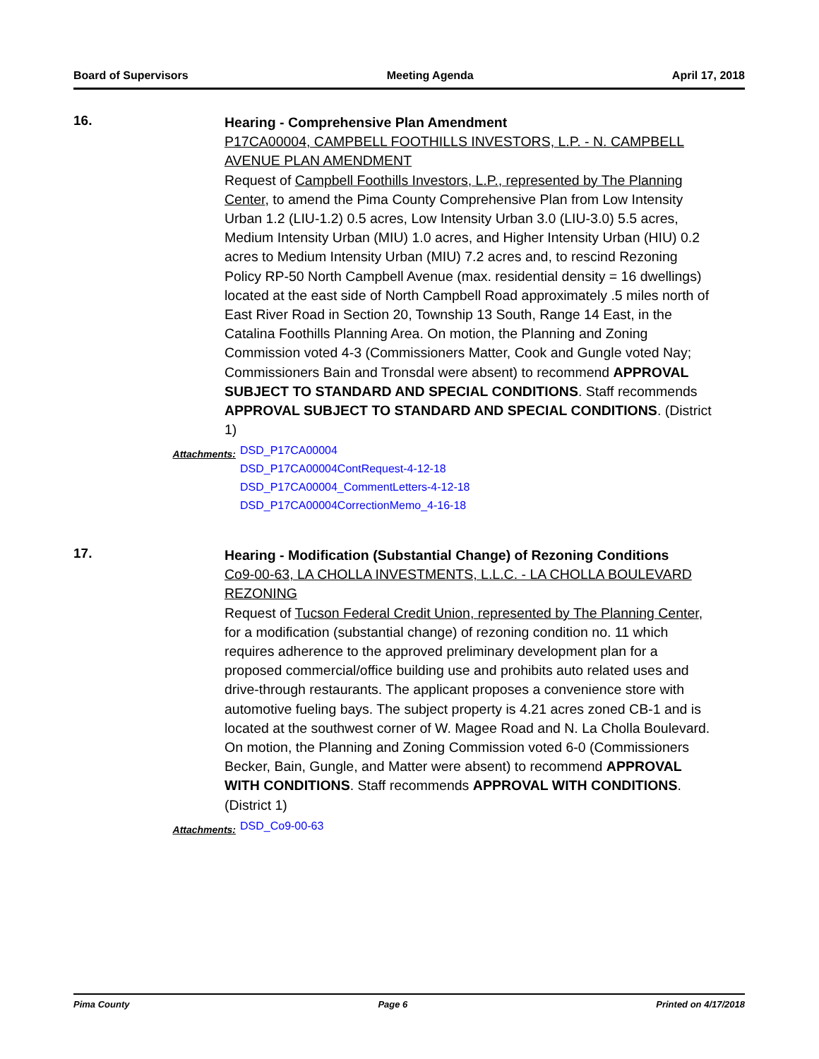Board of Supervisors Meeting Agenda April 17, 2018
16.
Hearing - Comprehensive Plan Amendment
P17CA00004, CAMPBELL FOOTHILLS INVESTORS, L.P. - N. CAMPBELL AVENUE PLAN AMENDMENT
Request of Campbell Foothills Investors, L.P., represented by The Planning Center, to amend the Pima County Comprehensive Plan from Low Intensity Urban 1.2 (LIU-1.2) 0.5 acres, Low Intensity Urban 3.0 (LIU-3.0) 5.5 acres, Medium Intensity Urban (MIU) 1.0 acres, and Higher Intensity Urban (HIU) 0.2 acres to Medium Intensity Urban (MIU) 7.2 acres and, to rescind Rezoning Policy RP-50 North Campbell Avenue (max. residential density = 16 dwellings) located at the east side of North Campbell Road approximately .5 miles north of East River Road in Section 20, Township 13 South, Range 14 East, in the Catalina Foothills Planning Area. On motion, the Planning and Zoning Commission voted 4-3 (Commissioners Matter, Cook and Gungle voted Nay; Commissioners Bain and Tronsdal were absent) to recommend APPROVAL SUBJECT TO STANDARD AND SPECIAL CONDITIONS. Staff recommends APPROVAL SUBJECT TO STANDARD AND SPECIAL CONDITIONS. (District 1)
Attachments:
DSD_P17CA00004
DSD_P17CA00004ContRequest-4-12-18
DSD_P17CA00004_CommentLetters-4-12-18
DSD_P17CA00004CorrectionMemo_4-16-18
17.
Hearing - Modification (Substantial Change) of Rezoning Conditions
Co9-00-63, LA CHOLLA INVESTMENTS, L.L.C. - LA CHOLLA BOULEVARD REZONING
Request of Tucson Federal Credit Union, represented by The Planning Center, for a modification (substantial change) of rezoning condition no. 11 which requires adherence to the approved preliminary development plan for a proposed commercial/office building use and prohibits auto related uses and drive-through restaurants. The applicant proposes a convenience store with automotive fueling bays. The subject property is 4.21 acres zoned CB-1 and is located at the southwest corner of W. Magee Road and N. La Cholla Boulevard. On motion, the Planning and Zoning Commission voted 6-0 (Commissioners Becker, Bain, Gungle, and Matter were absent) to recommend APPROVAL WITH CONDITIONS. Staff recommends APPROVAL WITH CONDITIONS. (District 1)
Attachments:
DSD_Co9-00-63
Pima County Page 6 Printed on 4/17/2018